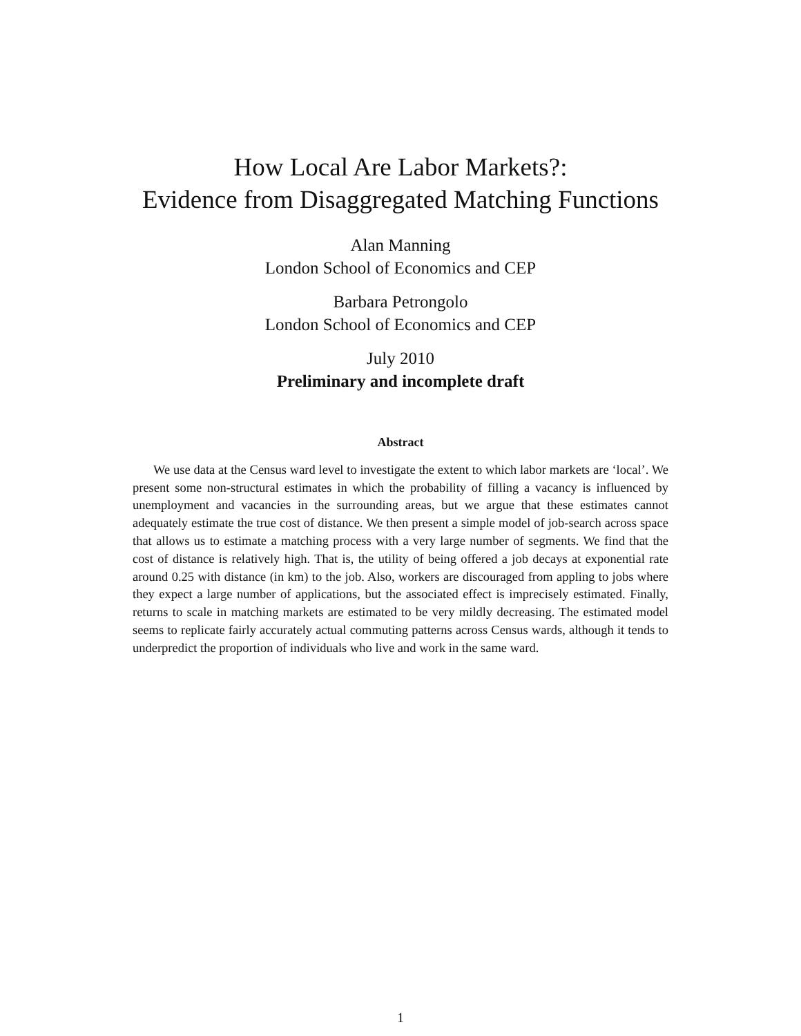How Local Are Labor Markets?:
Evidence from Disaggregated Matching Functions
Alan Manning
London School of Economics and CEP
Barbara Petrongolo
London School of Economics and CEP
July 2010
Preliminary and incomplete draft
Abstract
We use data at the Census ward level to investigate the extent to which labor markets are ‘local’. We present some non-structural estimates in which the probability of filling a vacancy is influenced by unemployment and vacancies in the surrounding areas, but we argue that these estimates cannot adequately estimate the true cost of distance. We then present a simple model of job-search across space that allows us to estimate a matching process with a very large number of segments. We find that the cost of distance is relatively high. That is, the utility of being offered a job decays at exponential rate around 0.25 with distance (in km) to the job. Also, workers are discouraged from appling to jobs where they expect a large number of applications, but the associated effect is imprecisely estimated. Finally, returns to scale in matching markets are estimated to be very mildly decreasing. The estimated model seems to replicate fairly accurately actual commuting patterns across Census wards, although it tends to underpredict the proportion of individuals who live and work in the same ward.
1